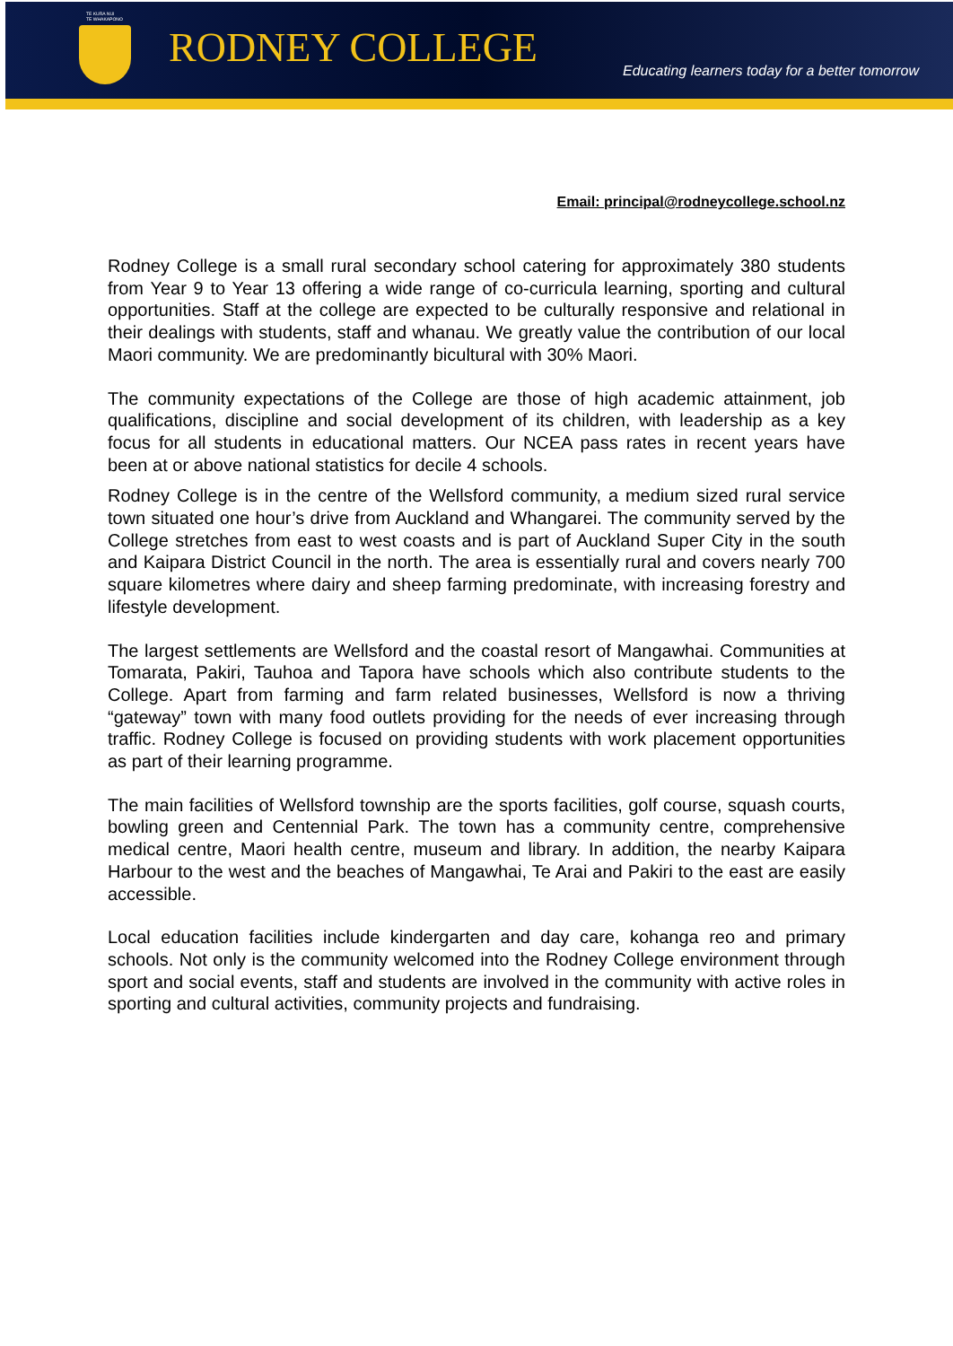TE KURA NUI
TE WHAKAPONO
RODNEY COLLEGE
Educating learners today for a better tomorrow
Email: principal@rodneycollege.school.nz
Rodney College is a small rural secondary school catering for approximately 380 students from Year 9 to Year 13 offering a wide range of co-curricula learning, sporting and cultural opportunities. Staff at the college are expected to be culturally responsive and relational in their dealings with students, staff and whanau. We greatly value the contribution of our local Maori community. We are predominantly bicultural with 30% Maori.
The community expectations of the College are those of high academic attainment, job qualifications, discipline and social development of its children, with leadership as a key focus for all students in educational matters. Our NCEA pass rates in recent years have been at or above national statistics for decile 4 schools.
Rodney College is in the centre of the Wellsford community, a medium sized rural service town situated one hour’s drive from Auckland and Whangarei. The community served by the College stretches from east to west coasts and is part of Auckland Super City in the south and Kaipara District Council in the north. The area is essentially rural and covers nearly 700 square kilometres where dairy and sheep farming predominate, with increasing forestry and lifestyle development.
The largest settlements are Wellsford and the coastal resort of Mangawhai. Communities at Tomarata, Pakiri, Tauhoa and Tapora have schools which also contribute students to the College. Apart from farming and farm related businesses, Wellsford is now a thriving “gateway” town with many food outlets providing for the needs of ever increasing through traffic. Rodney College is focused on providing students with work placement opportunities as part of their learning programme.
The main facilities of Wellsford township are the sports facilities, golf course, squash courts, bowling green and Centennial Park. The town has a community centre, comprehensive medical centre, Maori health centre, museum and library. In addition, the nearby Kaipara Harbour to the west and the beaches of Mangawhai, Te Arai and Pakiri to the east are easily accessible.
Local education facilities include kindergarten and day care, kohanga reo and primary schools. Not only is the community welcomed into the Rodney College environment through sport and social events, staff and students are involved in the community with active roles in sporting and cultural activities, community projects and fundraising.